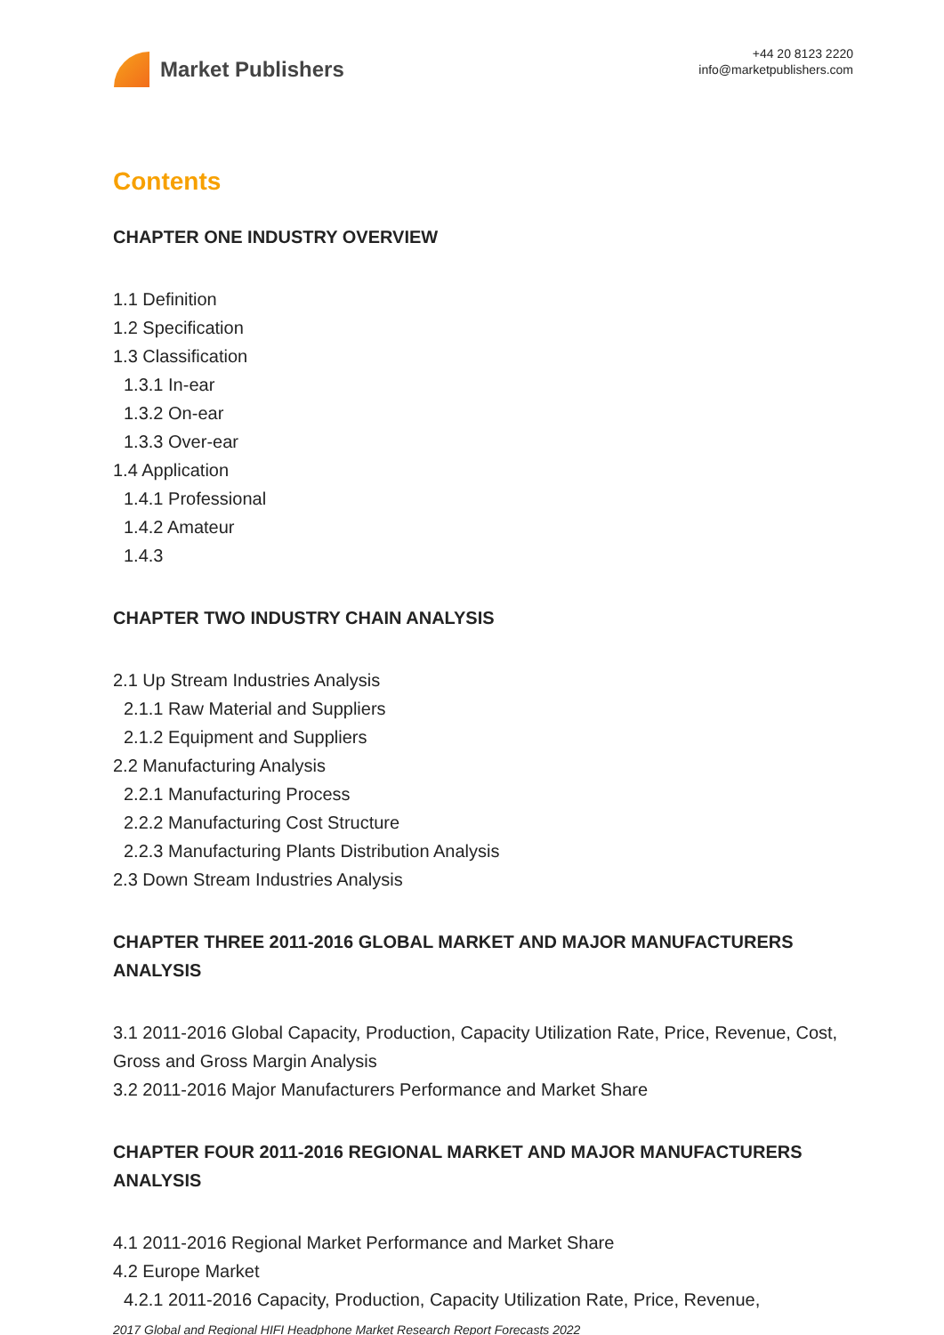Market Publishers
+44 20 8123 2220
info@marketpublishers.com
Contents
CHAPTER ONE INDUSTRY OVERVIEW
1.1 Definition
1.2 Specification
1.3 Classification
1.3.1 In-ear
1.3.2 On-ear
1.3.3 Over-ear
1.4 Application
1.4.1 Professional
1.4.2 Amateur
1.4.3
CHAPTER TWO INDUSTRY CHAIN ANALYSIS
2.1 Up Stream Industries Analysis
2.1.1 Raw Material and Suppliers
2.1.2 Equipment and Suppliers
2.2 Manufacturing Analysis
2.2.1 Manufacturing Process
2.2.2 Manufacturing Cost Structure
2.2.3 Manufacturing Plants Distribution Analysis
2.3 Down Stream Industries Analysis
CHAPTER THREE 2011-2016 GLOBAL MARKET AND MAJOR MANUFACTURERS ANALYSIS
3.1 2011-2016 Global Capacity, Production, Capacity Utilization Rate, Price, Revenue, Cost, Gross and Gross Margin Analysis
3.2 2011-2016 Major Manufacturers Performance and Market Share
CHAPTER FOUR 2011-2016 REGIONAL MARKET AND MAJOR MANUFACTURERS ANALYSIS
4.1 2011-2016 Regional Market Performance and Market Share
4.2 Europe Market
4.2.1 2011-2016 Capacity, Production, Capacity Utilization Rate, Price, Revenue,
2017 Global and Regional HIFI Headphone Market Research Report Forecasts 2022